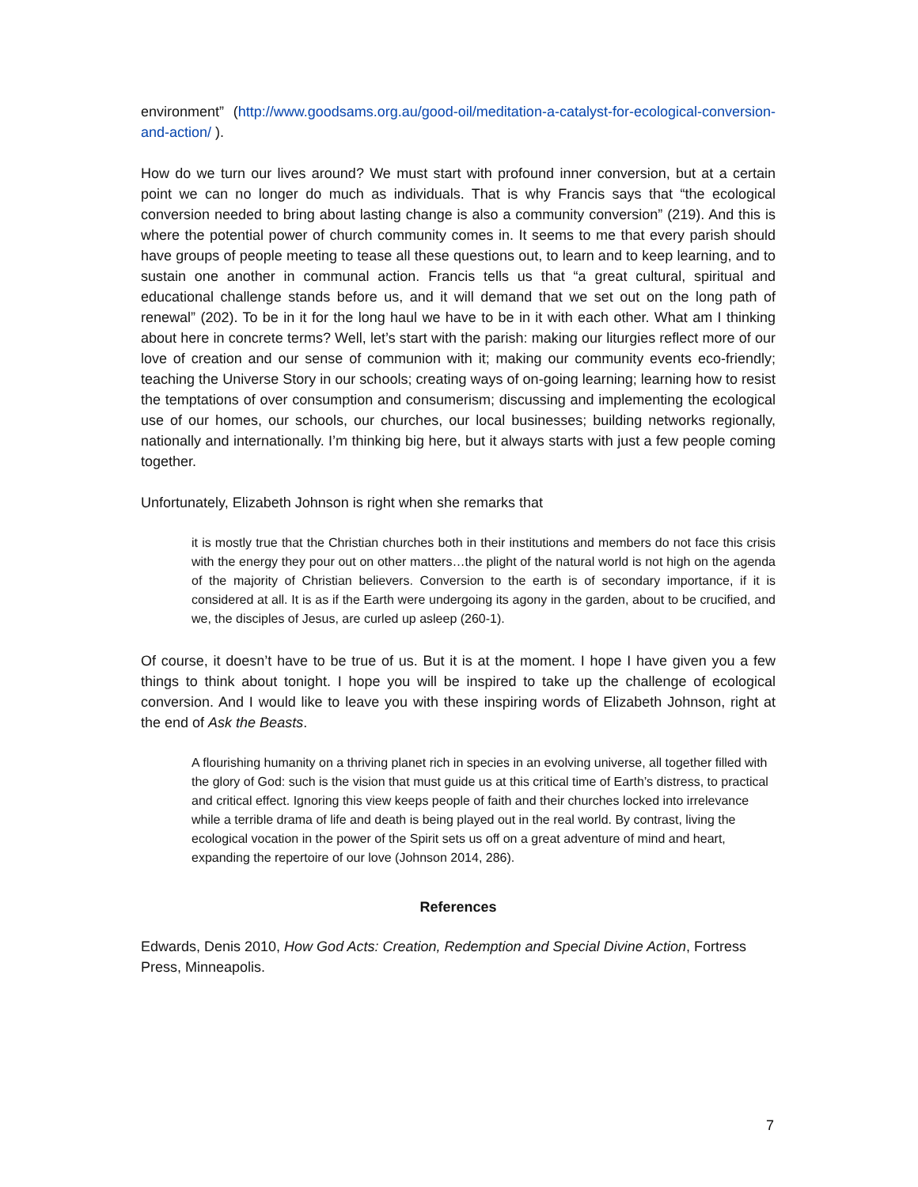environment” (http://www.goodsams.org.au/good-oil/meditation-a-catalyst-for-ecological-conversion-and-action/ ).
How do we turn our lives around? We must start with profound inner conversion, but at a certain point we can no longer do much as individuals. That is why Francis says that “the ecological conversion needed to bring about lasting change is also a community conversion” (219). And this is where the potential power of church community comes in. It seems to me that every parish should have groups of people meeting to tease all these questions out, to learn and to keep learning, and to sustain one another in communal action. Francis tells us that “a great cultural, spiritual and educational challenge stands before us, and it will demand that we set out on the long path of renewal” (202). To be in it for the long haul we have to be in it with each other. What am I thinking about here in concrete terms? Well, let’s start with the parish: making our liturgies reflect more of our love of creation and our sense of communion with it; making our community events eco-friendly; teaching the Universe Story in our schools; creating ways of on-going learning; learning how to resist the temptations of over consumption and consumerism; discussing and implementing the ecological use of our homes, our schools, our churches, our local businesses; building networks regionally, nationally and internationally. I’m thinking big here, but it always starts with just a few people coming together.
Unfortunately, Elizabeth Johnson is right when she remarks that
it is mostly true that the Christian churches both in their institutions and members do not face this crisis with the energy they pour out on other matters…the plight of the natural world is not high on the agenda of the majority of Christian believers. Conversion to the earth is of secondary importance, if it is considered at all. It is as if the Earth were undergoing its agony in the garden, about to be crucified, and we, the disciples of Jesus, are curled up asleep (260-1).
Of course, it doesn’t have to be true of us. But it is at the moment. I hope I have given you a few things to think about tonight. I hope you will be inspired to take up the challenge of ecological conversion. And I would like to leave you with these inspiring words of Elizabeth Johnson, right at the end of Ask the Beasts.
A flourishing humanity on a thriving planet rich in species in an evolving universe, all together filled with the glory of God: such is the vision that must guide us at this critical time of Earth’s distress, to practical and critical effect. Ignoring this view keeps people of faith and their churches locked into irrelevance while a terrible drama of life and death is being played out in the real world. By contrast, living the ecological vocation in the power of the Spirit sets us off on a great adventure of mind and heart, expanding the repertoire of our love (Johnson 2014, 286).
References
Edwards, Denis 2010, How God Acts: Creation, Redemption and Special Divine Action, Fortress Press, Minneapolis.
7